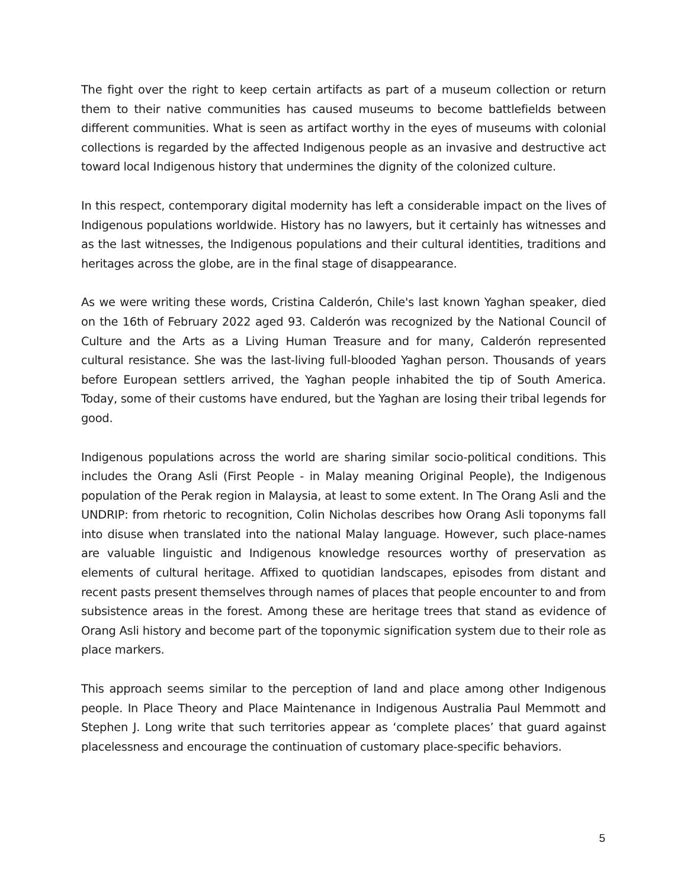The fight over the right to keep certain artifacts as part of a museum collection or return them to their native communities has caused museums to become battlefields between different communities. What is seen as artifact worthy in the eyes of museums with colonial collections is regarded by the affected Indigenous people as an invasive and destructive act toward local Indigenous history that undermines the dignity of the colonized culture.
In this respect, contemporary digital modernity has left a considerable impact on the lives of Indigenous populations worldwide. History has no lawyers, but it certainly has witnesses and as the last witnesses, the Indigenous populations and their cultural identities, traditions and heritages across the globe, are in the final stage of disappearance.
As we were writing these words, Cristina Calderón, Chile's last known Yaghan speaker, died on the 16th of February 2022 aged 93. Calderón was recognized by the National Council of Culture and the Arts as a Living Human Treasure and for many, Calderón represented cultural resistance. She was the last-living full-blooded Yaghan person. Thousands of years before European settlers arrived, the Yaghan people inhabited the tip of South America. Today, some of their customs have endured, but the Yaghan are losing their tribal legends for good.
Indigenous populations across the world are sharing similar socio-political conditions. This includes the Orang Asli (First People - in Malay meaning Original People), the Indigenous population of the Perak region in Malaysia, at least to some extent. In The Orang Asli and the UNDRIP: from rhetoric to recognition, Colin Nicholas describes how Orang Asli toponyms fall into disuse when translated into the national Malay language. However, such place-names are valuable linguistic and Indigenous knowledge resources worthy of preservation as elements of cultural heritage. Affixed to quotidian landscapes, episodes from distant and recent pasts present themselves through names of places that people encounter to and from subsistence areas in the forest. Among these are heritage trees that stand as evidence of Orang Asli history and become part of the toponymic signification system due to their role as place markers.
This approach seems similar to the perception of land and place among other Indigenous people. In Place Theory and Place Maintenance in Indigenous Australia Paul Memmott and Stephen J. Long write that such territories appear as ‘complete places’ that guard against placelessness and encourage the continuation of customary place-specific behaviors.
5